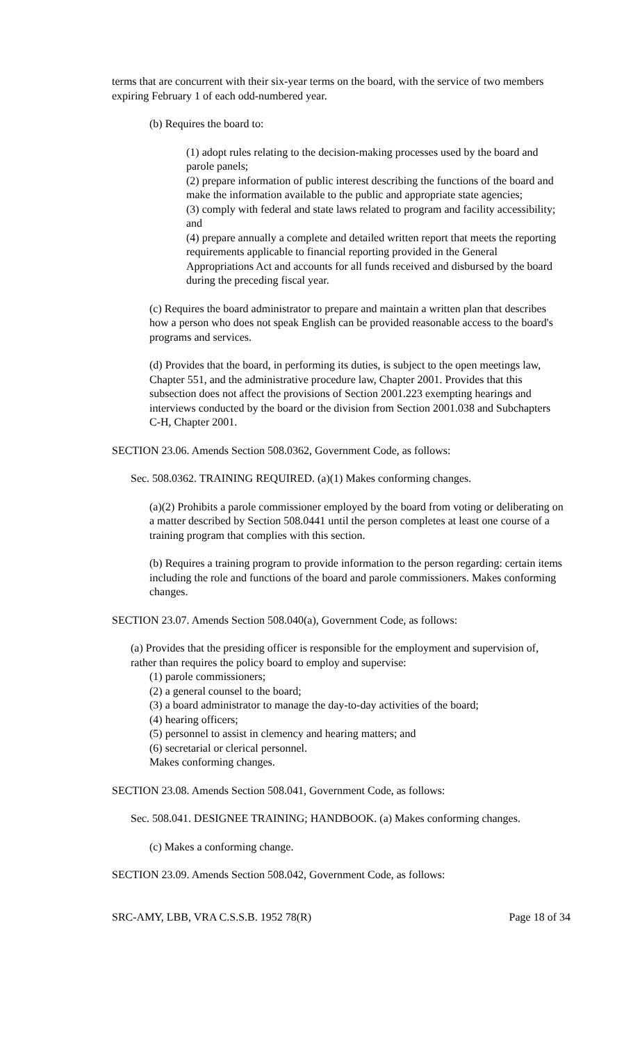terms that are concurrent with their six-year terms on the board, with the service of two members expiring February 1 of each odd-numbered year.
(b) Requires the board to:
(1) adopt rules relating to the decision-making processes used by the board and parole panels;
(2) prepare information of public interest describing the functions of the board and make the information available to the public and appropriate state agencies;
(3) comply with federal and state laws related to program and facility accessibility; and
(4) prepare annually a complete and detailed written report that meets the reporting requirements applicable to financial reporting provided in the General Appropriations Act and accounts for all funds received and disbursed by the board during the preceding fiscal year.
(c) Requires the board administrator to prepare and maintain a written plan that describes how a person who does not speak English can be provided reasonable access to the board's programs and services.
(d) Provides that the board, in performing its duties, is subject to the open meetings law, Chapter 551, and the administrative procedure law, Chapter 2001. Provides that this subsection does not affect the provisions of Section 2001.223 exempting hearings and interviews conducted by the board or the division from Section 2001.038 and Subchapters C-H, Chapter 2001.
SECTION 23.06. Amends Section 508.0362, Government Code, as follows:
Sec. 508.0362. TRAINING REQUIRED. (a)(1) Makes conforming changes.
(a)(2) Prohibits a parole commissioner employed by the board from voting or deliberating on a matter described by Section 508.0441 until the person completes at least one course of a training program that complies with this section.
(b) Requires a training program to provide information to the person regarding: certain items including the role and functions of the board and parole commissioners. Makes conforming changes.
SECTION 23.07. Amends Section 508.040(a), Government Code, as follows:
(a) Provides that the presiding officer is responsible for the employment and supervision of, rather than requires the policy board to employ and supervise:
(1) parole commissioners;
(2) a general counsel to the board;
(3) a board administrator to manage the day-to-day activities of the board;
(4) hearing officers;
(5) personnel to assist in clemency and hearing matters; and
(6) secretarial or clerical personnel.
Makes conforming changes.
SECTION 23.08. Amends Section 508.041, Government Code, as follows:
Sec. 508.041. DESIGNEE TRAINING; HANDBOOK. (a) Makes conforming changes.
(c) Makes a conforming change.
SECTION 23.09. Amends Section 508.042, Government Code, as follows:
SRC-AMY, LBB, VRA C.S.S.B. 1952 78(R) Page 18 of 34